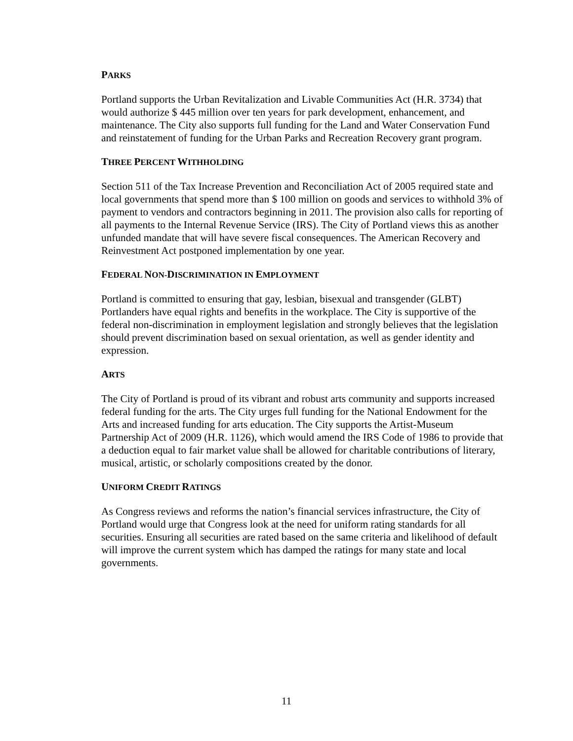PARKS
Portland supports the Urban Revitalization and Livable Communities Act (H.R. 3734) that would authorize $ 445 million over ten years for park development, enhancement, and maintenance. The City also supports full funding for the Land and Water Conservation Fund and reinstatement of funding for the Urban Parks and Recreation Recovery grant program.
THREE PERCENT WITHHOLDING
Section 511 of the Tax Increase Prevention and Reconciliation Act of 2005 required state and local governments that spend more than $ 100 million on goods and services to withhold 3% of payment to vendors and contractors beginning in 2011. The provision also calls for reporting of all payments to the Internal Revenue Service (IRS). The City of Portland views this as another unfunded mandate that will have severe fiscal consequences. The American Recovery and Reinvestment Act postponed implementation by one year.
FEDERAL NON-DISCRIMINATION IN EMPLOYMENT
Portland is committed to ensuring that gay, lesbian, bisexual and transgender (GLBT) Portlanders have equal rights and benefits in the workplace. The City is supportive of the federal non-discrimination in employment legislation and strongly believes that the legislation should prevent discrimination based on sexual orientation, as well as gender identity and expression.
ARTS
The City of Portland is proud of its vibrant and robust arts community and supports increased federal funding for the arts. The City urges full funding for the National Endowment for the Arts and increased funding for arts education. The City supports the Artist-Museum Partnership Act of 2009 (H.R. 1126), which would amend the IRS Code of 1986 to provide that a deduction equal to fair market value shall be allowed for charitable contributions of literary, musical, artistic, or scholarly compositions created by the donor.
UNIFORM CREDIT RATINGS
As Congress reviews and reforms the nation’s financial services infrastructure, the City of Portland would urge that Congress look at the need for uniform rating standards for all securities. Ensuring all securities are rated based on the same criteria and likelihood of default will improve the current system which has damped the ratings for many state and local governments.
11